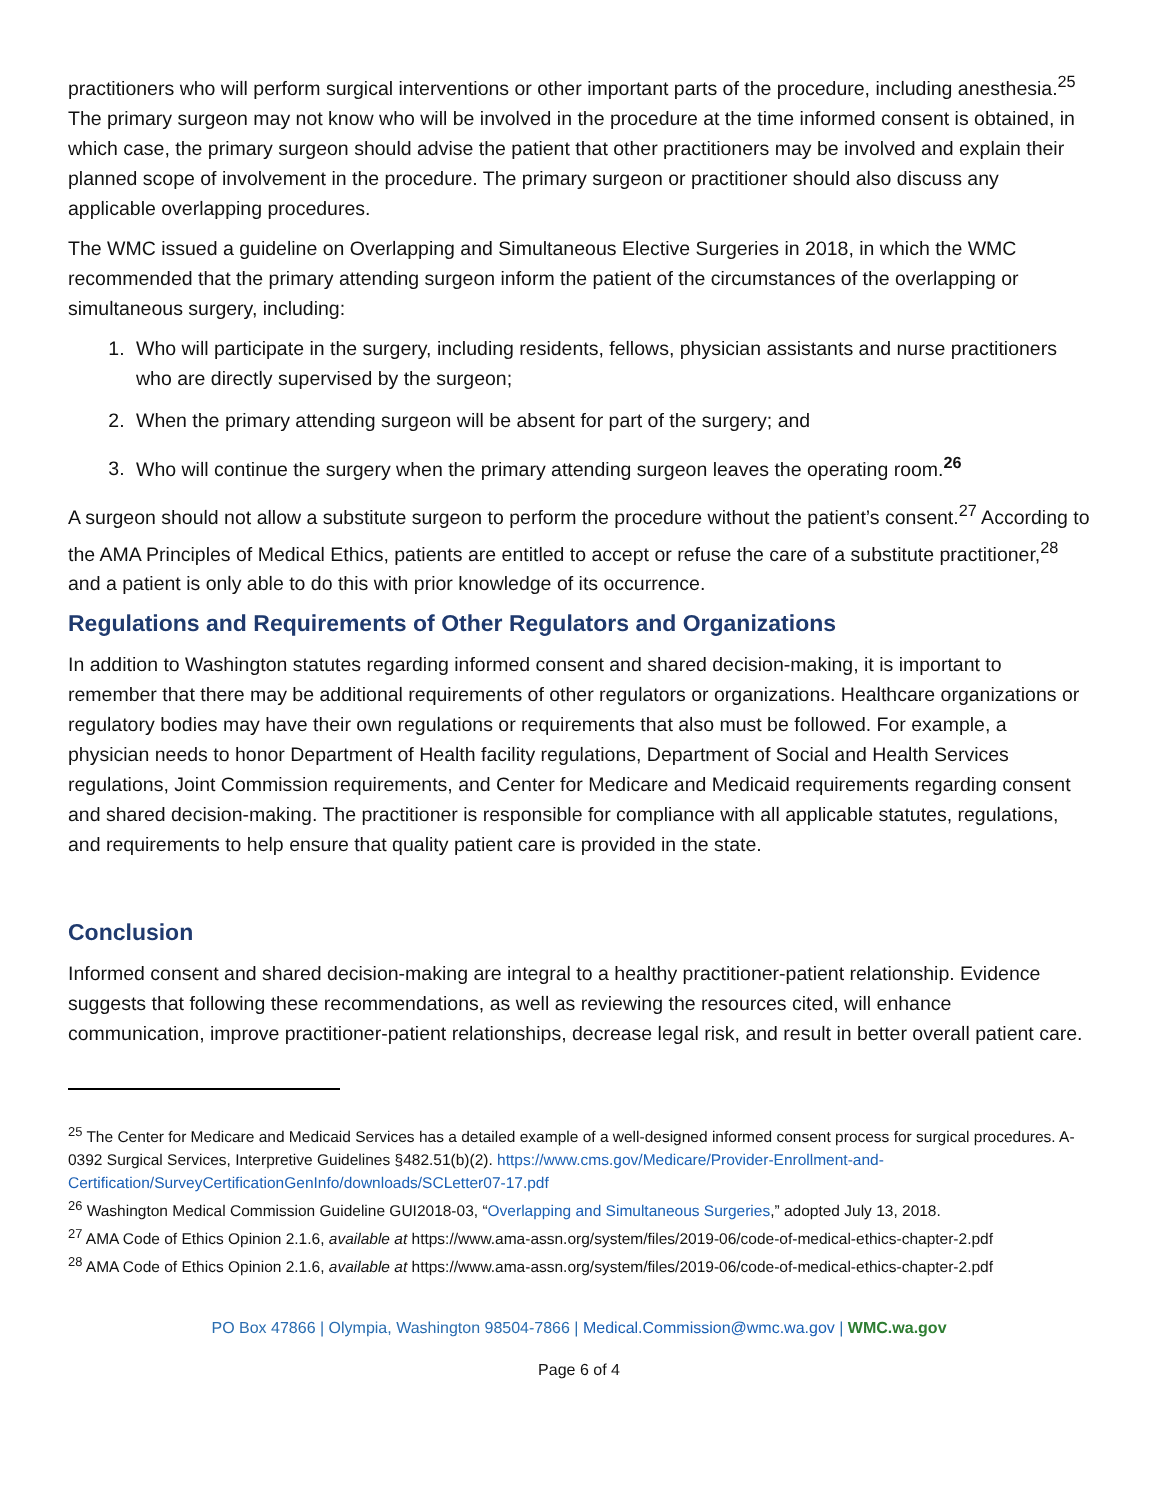practitioners who will perform surgical interventions or other important parts of the procedure, including anesthesia.<sup>25</sup> The primary surgeon may not know who will be involved in the procedure at the time informed consent is obtained, in which case, the primary surgeon should advise the patient that other practitioners may be involved and explain their planned scope of involvement in the procedure. The primary surgeon or practitioner should also discuss any applicable overlapping procedures.
The WMC issued a guideline on Overlapping and Simultaneous Elective Surgeries in 2018, in which the WMC recommended that the primary attending surgeon inform the patient of the circumstances of the overlapping or simultaneous surgery, including:
1. Who will participate in the surgery, including residents, fellows, physician assistants and nurse practitioners who are directly supervised by the surgeon;
2. When the primary attending surgeon will be absent for part of the surgery; and
3. Who will continue the surgery when the primary attending surgeon leaves the operating room.<sup>26</sup>
A surgeon should not allow a substitute surgeon to perform the procedure without the patient’s consent.<sup>27</sup> According to the AMA Principles of Medical Ethics, patients are entitled to accept or refuse the care of a substitute practitioner,<sup>28</sup> and a patient is only able to do this with prior knowledge of its occurrence.
Regulations and Requirements of Other Regulators and Organizations
In addition to Washington statutes regarding informed consent and shared decision-making, it is important to remember that there may be additional requirements of other regulators or organizations. Healthcare organizations or regulatory bodies may have their own regulations or requirements that also must be followed. For example, a physician needs to honor Department of Health facility regulations, Department of Social and Health Services regulations, Joint Commission requirements, and Center for Medicare and Medicaid requirements regarding consent and shared decision-making. The practitioner is responsible for compliance with all applicable statutes, regulations, and requirements to help ensure that quality patient care is provided in the state.
Conclusion
Informed consent and shared decision-making are integral to a healthy practitioner-patient relationship. Evidence suggests that following these recommendations, as well as reviewing the resources cited, will enhance communication, improve practitioner-patient relationships, decrease legal risk, and result in better overall patient care.
<sup>25</sup> The Center for Medicare and Medicaid Services has a detailed example of a well-designed informed consent process for surgical procedures. A-0392 Surgical Services, Interpretive Guidelines §482.51(b)(2). https://www.cms.gov/Medicare/Provider-Enrollment-and-Certification/SurveyCertificationGenInfo/downloads/SCLetter07-17.pdf
<sup>26</sup> Washington Medical Commission Guideline GUI2018-03, “Overlapping and Simultaneous Surgeries,” adopted July 13, 2018.
<sup>27</sup> AMA Code of Ethics Opinion 2.1.6, available at https://www.ama-assn.org/system/files/2019-06/code-of-medical-ethics-chapter-2.pdf
<sup>28</sup> AMA Code of Ethics Opinion 2.1.6, available at https://www.ama-assn.org/system/files/2019-06/code-of-medical-ethics-chapter-2.pdf
PO Box 47866 | Olympia, Washington 98504-7866 | Medical.Commission@wmc.wa.gov | WMC.wa.gov
Page 6 of 4